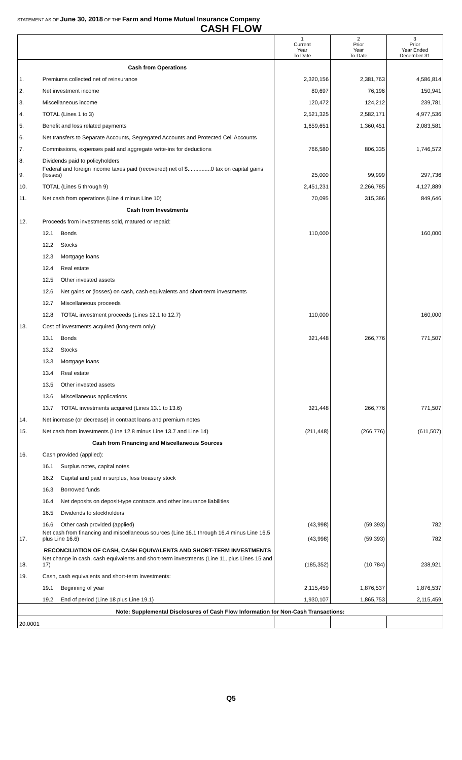STATEMENT AS OF June 30, 2018 OF THE Farm and Home Mutual Insurance Company
CASH FLOW
| | | | 1 Current Year To Date | 2 Prior Year To Date | 3 Prior Year Ended December 31 |
| --- | --- | --- | --- | --- | --- |
| | Cash from Operations | | | | |
| 1. | Premiums collected net of reinsurance | | 2,320,156 | 2,381,763 | 4,586,814 |
| 2. | Net investment income | | 80,697 | 76,196 | 150,941 |
| 3. | Miscellaneous income | | 120,472 | 124,212 | 239,781 |
| 4. | TOTAL (Lines 1 to 3) | | 2,521,325 | 2,582,171 | 4,977,536 |
| 5. | Benefit and loss related payments | | 1,659,651 | 1,360,451 | 2,083,581 |
| 6. | Net transfers to Separate Accounts, Segregated Accounts and Protected Cell Accounts | | | | |
| 7. | Commissions, expenses paid and aggregate write-ins for deductions | | 766,580 | 806,335 | 1,746,572 |
| 8. | Dividends paid to policyholders | | | | |
| 9. | Federal and foreign income taxes paid (recovered) net of $...............0 tax on capital gains (losses) | | 25,000 | 99,999 | 297,736 |
| 10. | TOTAL (Lines 5 through 9) | | 2,451,231 | 2,266,785 | 4,127,889 |
| 11. | Net cash from operations (Line 4 minus Line 10) | | 70,095 | 315,386 | 849,646 |
| | Cash from Investments | | | | |
| 12. | Proceeds from investments sold, matured or repaid: | | | | |
| | 12.1 | Bonds | 110,000 | | 160,000 |
| | 12.2 | Stocks | | | |
| | 12.3 | Mortgage loans | | | |
| | 12.4 | Real estate | | | |
| | 12.5 | Other invested assets | | | |
| | 12.6 | Net gains or (losses) on cash, cash equivalents and short-term investments | | | |
| | 12.7 | Miscellaneous proceeds | | | |
| | 12.8 | TOTAL investment proceeds (Lines 12.1 to 12.7) | 110,000 | | 160,000 |
| 13. | Cost of investments acquired (long-term only): | | | | |
| | 13.1 | Bonds | 321,448 | 266,776 | 771,507 |
| | 13.2 | Stocks | | | |
| | 13.3 | Mortgage loans | | | |
| | 13.4 | Real estate | | | |
| | 13.5 | Other invested assets | | | |
| | 13.6 | Miscellaneous applications | | | |
| | 13.7 | TOTAL investments acquired (Lines 13.1 to 13.6) | 321,448 | 266,776 | 771,507 |
| 14. | Net increase (or decrease) in contract loans and premium notes | | | | |
| 15. | Net cash from investments (Line 12.8 minus Line 13.7 and Line 14) | | (211,448) | (266,776) | (611,507) |
| | Cash from Financing and Miscellaneous Sources | | | | |
| 16. | Cash provided (applied): | | | | |
| | 16.1 | Surplus notes, capital notes | | | |
| | 16.2 | Capital and paid in surplus, less treasury stock | | | |
| | 16.3 | Borrowed funds | | | |
| | 16.4 | Net deposits on deposit-type contracts and other insurance liabilities | | | |
| | 16.5 | Dividends to stockholders | | | |
| | 16.6 | Other cash provided (applied) | (43,998) | (59,393) | 782 |
| 17. | Net cash from financing and miscellaneous sources (Line 16.1 through 16.4 minus Line 16.5 plus Line 16.6) | | (43,998) | (59,393) | 782 |
| | RECONCILIATION OF CASH, CASH EQUIVALENTS AND SHORT-TERM INVESTMENTS | | | | |
| 18. | Net change in cash, cash equivalents and short-term investments (Line 11, plus Lines 15 and 17) | | (185,352) | (10,784) | 238,921 |
| 19. | Cash, cash equivalents and short-term investments: | | | | |
| | 19.1 | Beginning of year | 2,115,459 | 1,876,537 | 1,876,537 |
| | 19.2 | End of period (Line 18 plus Line 19.1) | 1,930,107 | 1,865,753 | 2,115,459 |
| Note: Supplemental Disclosures of Cash Flow Information for Non-Cash Transactions: | | | | | |
| 20.0001 | | | | | |
Q5